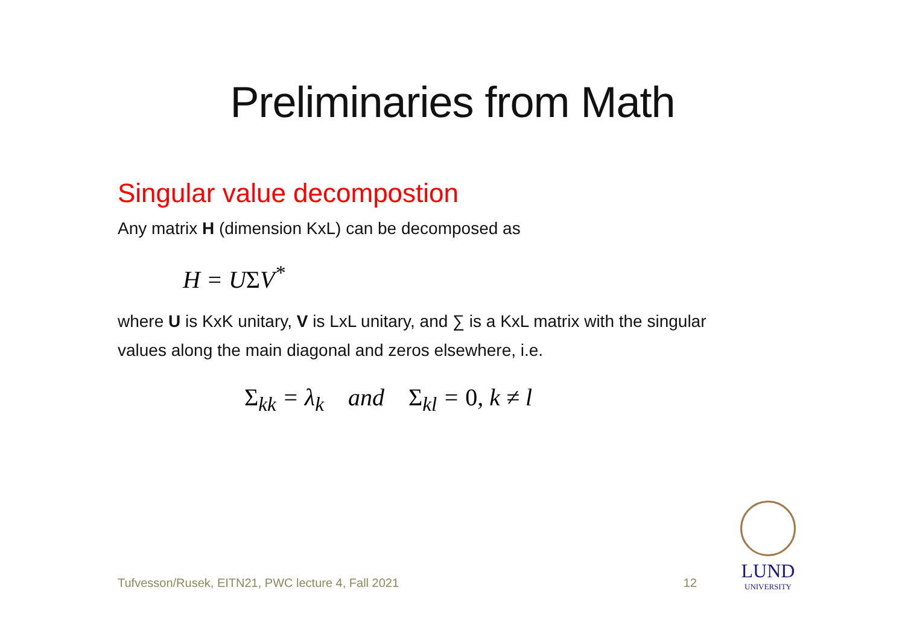Preliminaries from Math
Singular value decompostion
Any matrix H (dimension KxL) can be decomposed as
H = UΣV<sup>*</sup>
where U is KxK unitary, V is LxL unitary, and ∑ is a KxL matrix with the singular values along the main diagonal and zeros elsewhere, i.e.
Σ<sub>kk</sub> = λ<sub>k</sub> and Σ<sub>kl</sub> = 0, k ≠ l
Tufvesson/Rusek, EITN21, PWC lecture 4, Fall 2021 12
LUND
UNIVERSITY